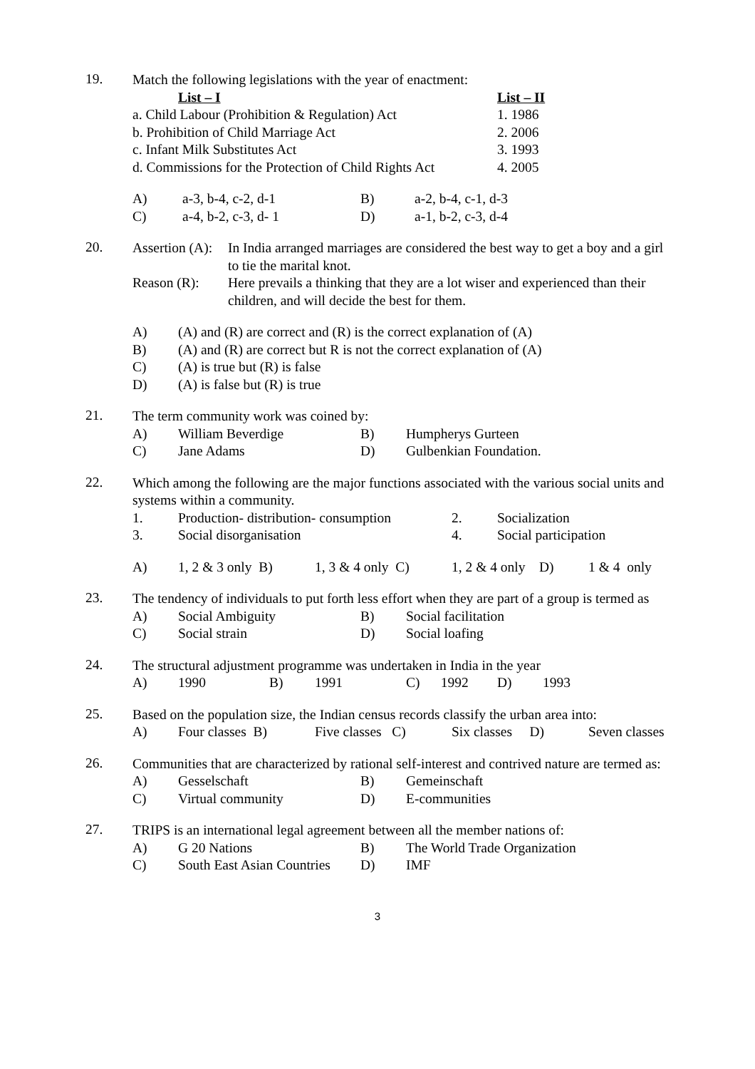19.
Match the following legislations with the year of enactment:
List – I List – II
a. Child Labour (Prohibition & Regulation) Act 1. 1986
b. Prohibition of Child Marriage Act 2. 2006
c. Infant Milk Substitutes Act 3. 1993
d. Commissions for the Protection of Child Rights Act 4. 2005
A) a-3, b-4, c-2, d-1 B) a-2, b-4, c-1, d-3
C) a-4, b-2, c-3, d- 1 D) a-1, b-2, c-3, d-4
20.
Assertion (A): In India arranged marriages are considered the best way to get a boy and a girl to tie the marital knot.
Reason (R): Here prevails a thinking that they are a lot wiser and experienced than their children, and will decide the best for them.
A) (A) and (R) are correct and (R) is the correct explanation of (A)
B) (A) and (R) are correct but R is not the correct explanation of (A)
C) (A) is true but (R) is false
D) (A) is false but (R) is true
21.
The term community work was coined by:
A) William Beverdige B) Humpherys Gurteen
C) Jane Adams D) Gulbenkian Foundation.
22.
Which among the following are the major functions associated with the various social units and systems within a community.
1. Production- distribution- consumption 2. Socialization
3. Social disorganisation 4. Social participation
A) 1, 2 & 3 only B) 1, 3 & 4 only C) 1, 2 & 4 only D) 1 & 4 only
23.
The tendency of individuals to put forth less effort when they are part of a group is termed as
A) Social Ambiguity B) Social facilitation
C) Social strain D) Social loafing
24.
The structural adjustment programme was undertaken in India in the year
A) 1990 B) 1991 C) 1992 D) 1993
25.
Based on the population size, the Indian census records classify the urban area into:
A) Four classes B) Five classes C) Six classes D) Seven classes
26.
Communities that are characterized by rational self-interest and contrived nature are termed as:
A) Gesselschaft B) Gemeinschaft
C) Virtual community D) E-communities
27.
TRIPS is an international legal agreement between all the member nations of:
A) G 20 Nations B) The World Trade Organization
C) South East Asian Countries D) IMF
3